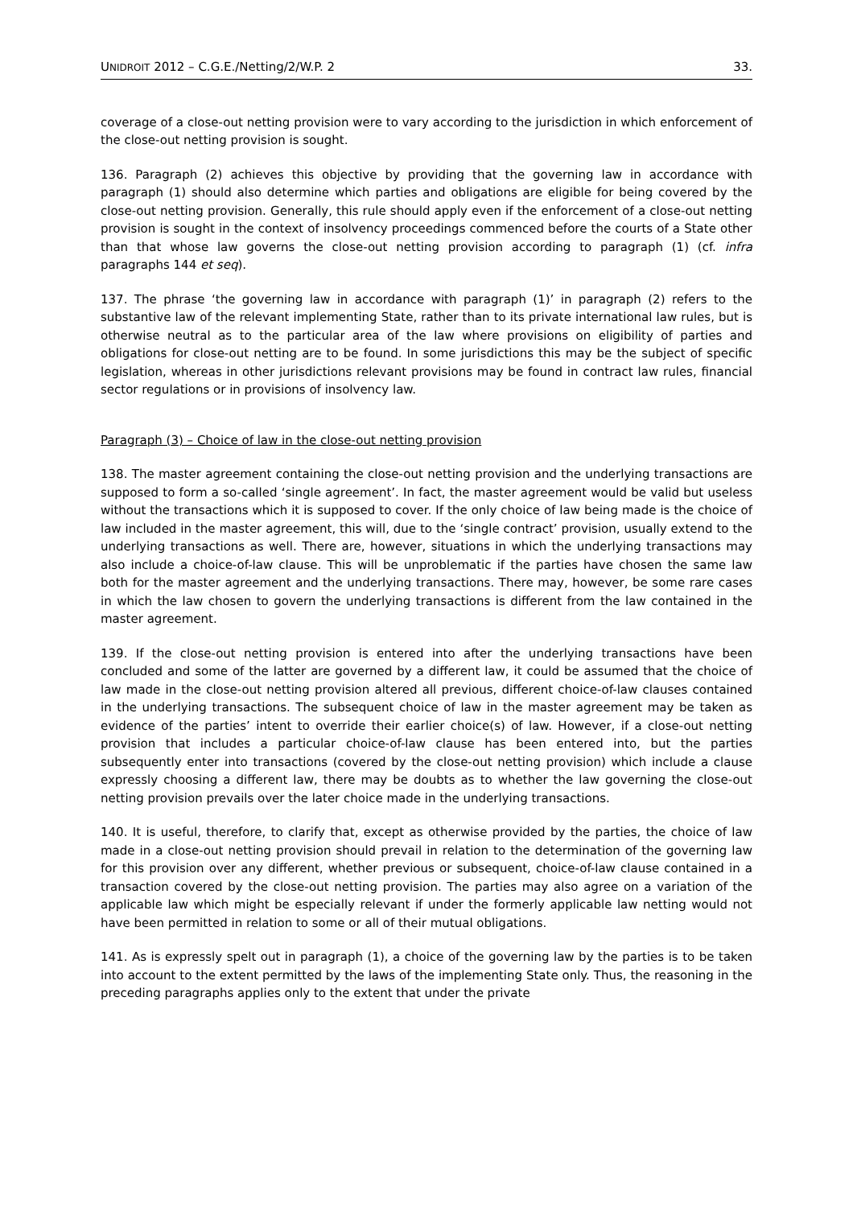UNIDROIT 2012 – C.G.E./Netting/2/W.P. 2 33.
coverage of a close-out netting provision were to vary according to the jurisdiction in which enforcement of the close-out netting provision is sought.
136. Paragraph (2) achieves this objective by providing that the governing law in accordance with paragraph (1) should also determine which parties and obligations are eligible for being covered by the close-out netting provision. Generally, this rule should apply even if the enforcement of a close-out netting provision is sought in the context of insolvency proceedings commenced before the courts of a State other than that whose law governs the close-out netting provision according to paragraph (1) (cf. infra paragraphs 144 et seq).
137. The phrase ‘the governing law in accordance with paragraph (1)’ in paragraph (2) refers to the substantive law of the relevant implementing State, rather than to its private international law rules, but is otherwise neutral as to the particular area of the law where provisions on eligibility of parties and obligations for close-out netting are to be found. In some jurisdictions this may be the subject of specific legislation, whereas in other jurisdictions relevant provisions may be found in contract law rules, financial sector regulations or in provisions of insolvency law.
Paragraph (3) – Choice of law in the close-out netting provision
138. The master agreement containing the close-out netting provision and the underlying transactions are supposed to form a so-called ‘single agreement’. In fact, the master agreement would be valid but useless without the transactions which it is supposed to cover. If the only choice of law being made is the choice of law included in the master agreement, this will, due to the ‘single contract’ provision, usually extend to the underlying transactions as well. There are, however, situations in which the underlying transactions may also include a choice-of-law clause. This will be unproblematic if the parties have chosen the same law both for the master agreement and the underlying transactions. There may, however, be some rare cases in which the law chosen to govern the underlying transactions is different from the law contained in the master agreement.
139. If the close-out netting provision is entered into after the underlying transactions have been concluded and some of the latter are governed by a different law, it could be assumed that the choice of law made in the close-out netting provision altered all previous, different choice-of-law clauses contained in the underlying transactions. The subsequent choice of law in the master agreement may be taken as evidence of the parties’ intent to override their earlier choice(s) of law. However, if a close-out netting provision that includes a particular choice-of-law clause has been entered into, but the parties subsequently enter into transactions (covered by the close-out netting provision) which include a clause expressly choosing a different law, there may be doubts as to whether the law governing the close-out netting provision prevails over the later choice made in the underlying transactions.
140. It is useful, therefore, to clarify that, except as otherwise provided by the parties, the choice of law made in a close-out netting provision should prevail in relation to the determination of the governing law for this provision over any different, whether previous or subsequent, choice-of-law clause contained in a transaction covered by the close-out netting provision. The parties may also agree on a variation of the applicable law which might be especially relevant if under the formerly applicable law netting would not have been permitted in relation to some or all of their mutual obligations.
141. As is expressly spelt out in paragraph (1), a choice of the governing law by the parties is to be taken into account to the extent permitted by the laws of the implementing State only. Thus, the reasoning in the preceding paragraphs applies only to the extent that under the private